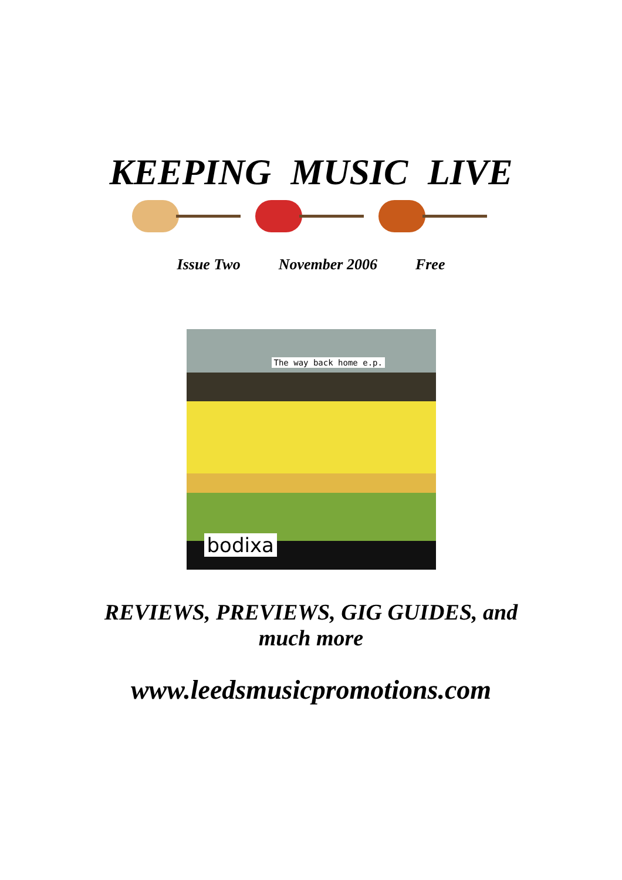KEEPING MUSIC LIVE
Issue Two November 2006 Free
The way back home e.p.
bodixa
REVIEWS, PREVIEWS, GIG GUIDES, and
much more
www.leedsmusicpromotions.com